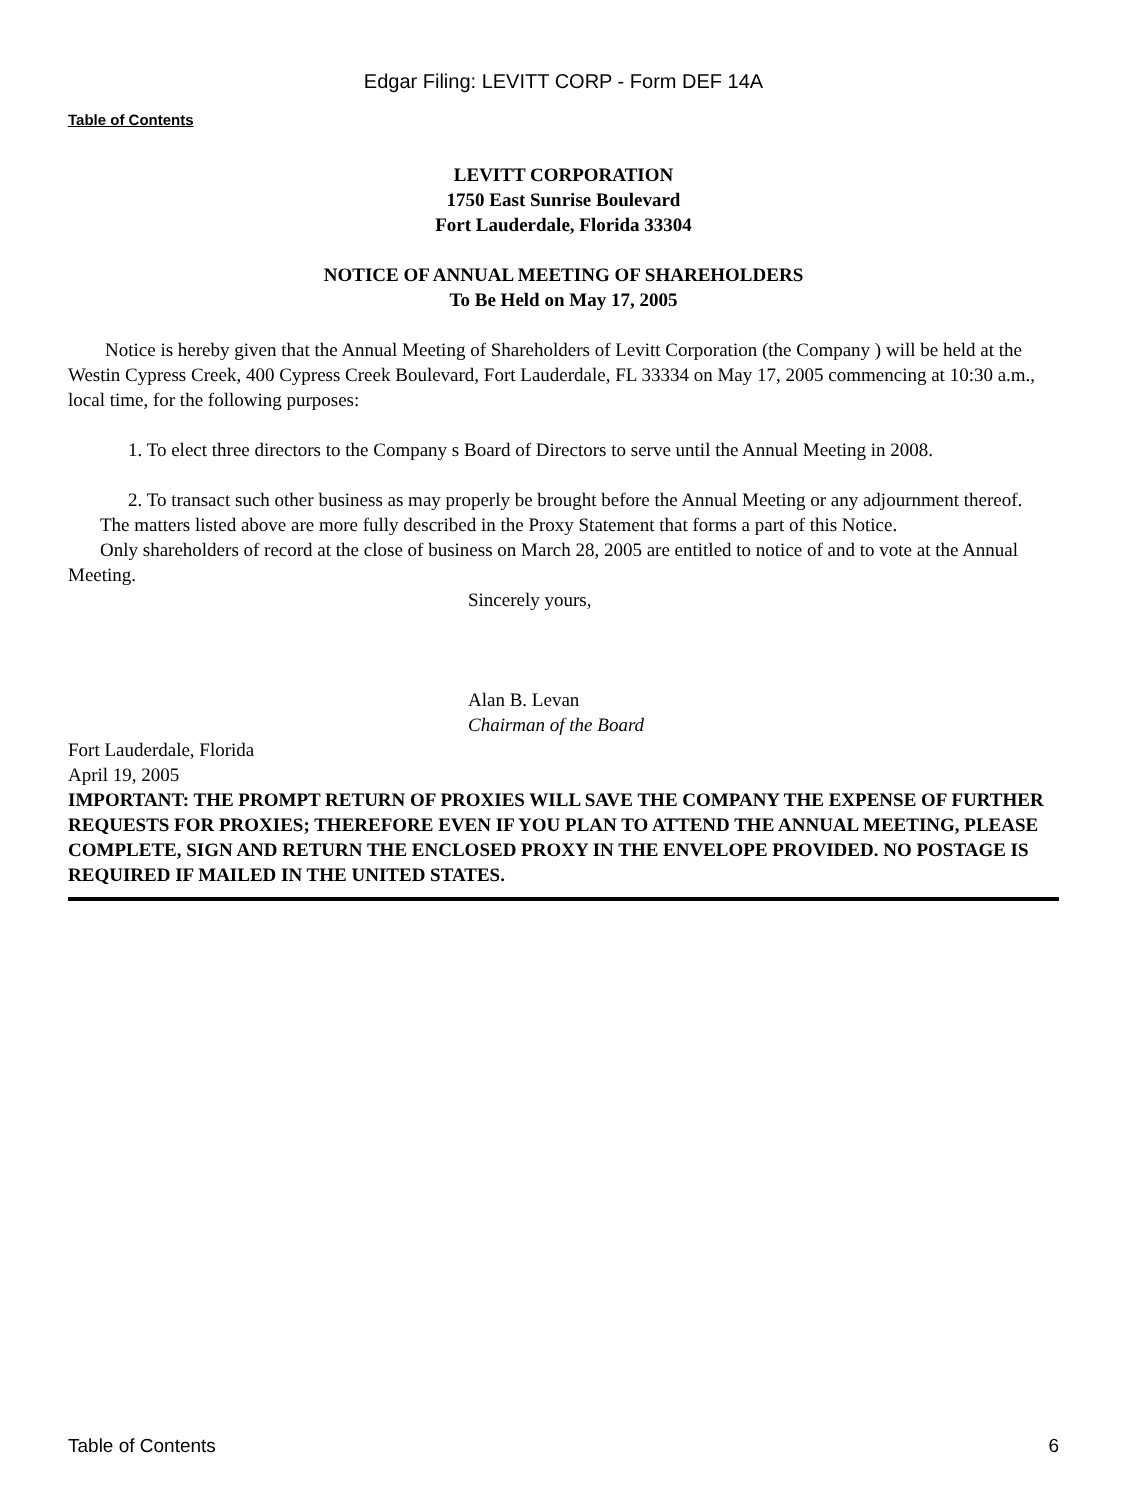Edgar Filing: LEVITT CORP - Form DEF 14A
Table of Contents
LEVITT CORPORATION
1750 East Sunrise Boulevard
Fort Lauderdale, Florida 33304
NOTICE OF ANNUAL MEETING OF SHAREHOLDERS
To Be Held on May 17, 2005
Notice is hereby given that the Annual Meeting of Shareholders of Levitt Corporation (the Company ) will be held at the Westin Cypress Creek, 400 Cypress Creek Boulevard, Fort Lauderdale, FL 33334 on May 17, 2005 commencing at 10:30 a.m., local time, for the following purposes:
1. To elect three directors to the Company s Board of Directors to serve until the Annual Meeting in 2008.
2. To transact such other business as may properly be brought before the Annual Meeting or any adjournment thereof.
The matters listed above are more fully described in the Proxy Statement that forms a part of this Notice.
Only shareholders of record at the close of business on March 28, 2005 are entitled to notice of and to vote at the Annual Meeting.
Sincerely yours,
Alan B. Levan
Chairman of the Board
Fort Lauderdale, Florida
April 19, 2005
IMPORTANT: THE PROMPT RETURN OF PROXIES WILL SAVE THE COMPANY THE EXPENSE OF FURTHER REQUESTS FOR PROXIES; THEREFORE EVEN IF YOU PLAN TO ATTEND THE ANNUAL MEETING, PLEASE COMPLETE, SIGN AND RETURN THE ENCLOSED PROXY IN THE ENVELOPE PROVIDED. NO POSTAGE IS REQUIRED IF MAILED IN THE UNITED STATES.
Table of Contents 6